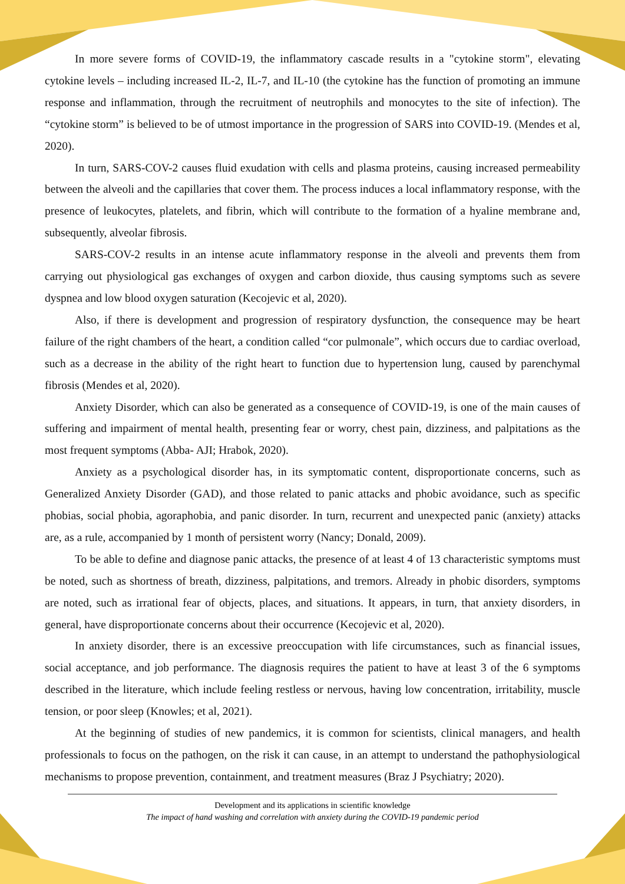In more severe forms of COVID-19, the inflammatory cascade results in a "cytokine storm", elevating cytokine levels – including increased IL-2, IL-7, and IL-10 (the cytokine has the function of promoting an immune response and inflammation, through the recruitment of neutrophils and monocytes to the site of infection). The “cytokine storm” is believed to be of utmost importance in the progression of SARS into COVID-19. (Mendes et al, 2020).
In turn, SARS-COV-2 causes fluid exudation with cells and plasma proteins, causing increased permeability between the alveoli and the capillaries that cover them. The process induces a local inflammatory response, with the presence of leukocytes, platelets, and fibrin, which will contribute to the formation of a hyaline membrane and, subsequently, alveolar fibrosis.
SARS-COV-2 results in an intense acute inflammatory response in the alveoli and prevents them from carrying out physiological gas exchanges of oxygen and carbon dioxide, thus causing symptoms such as severe dyspnea and low blood oxygen saturation (Kecojevic et al, 2020).
Also, if there is development and progression of respiratory dysfunction, the consequence may be heart failure of the right chambers of the heart, a condition called “cor pulmonale”, which occurs due to cardiac overload, such as a decrease in the ability of the right heart to function due to hypertension lung, caused by parenchymal fibrosis (Mendes et al, 2020).
Anxiety Disorder, which can also be generated as a consequence of COVID-19, is one of the main causes of suffering and impairment of mental health, presenting fear or worry, chest pain, dizziness, and palpitations as the most frequent symptoms (Abba- AJI; Hrabok, 2020).
Anxiety as a psychological disorder has, in its symptomatic content, disproportionate concerns, such as Generalized Anxiety Disorder (GAD), and those related to panic attacks and phobic avoidance, such as specific phobias, social phobia, agoraphobia, and panic disorder. In turn, recurrent and unexpected panic (anxiety) attacks are, as a rule, accompanied by 1 month of persistent worry (Nancy; Donald, 2009).
To be able to define and diagnose panic attacks, the presence of at least 4 of 13 characteristic symptoms must be noted, such as shortness of breath, dizziness, palpitations, and tremors. Already in phobic disorders, symptoms are noted, such as irrational fear of objects, places, and situations. It appears, in turn, that anxiety disorders, in general, have disproportionate concerns about their occurrence (Kecojevic et al, 2020).
In anxiety disorder, there is an excessive preoccupation with life circumstances, such as financial issues, social acceptance, and job performance. The diagnosis requires the patient to have at least 3 of the 6 symptoms described in the literature, which include feeling restless or nervous, having low concentration, irritability, muscle tension, or poor sleep (Knowles; et al, 2021).
At the beginning of studies of new pandemics, it is common for scientists, clinical managers, and health professionals to focus on the pathogen, on the risk it can cause, in an attempt to understand the pathophysiological mechanisms to propose prevention, containment, and treatment measures (Braz J Psychiatry; 2020).
Development and its applications in scientific knowledge
The impact of hand washing and correlation with anxiety during the COVID-19 pandemic period